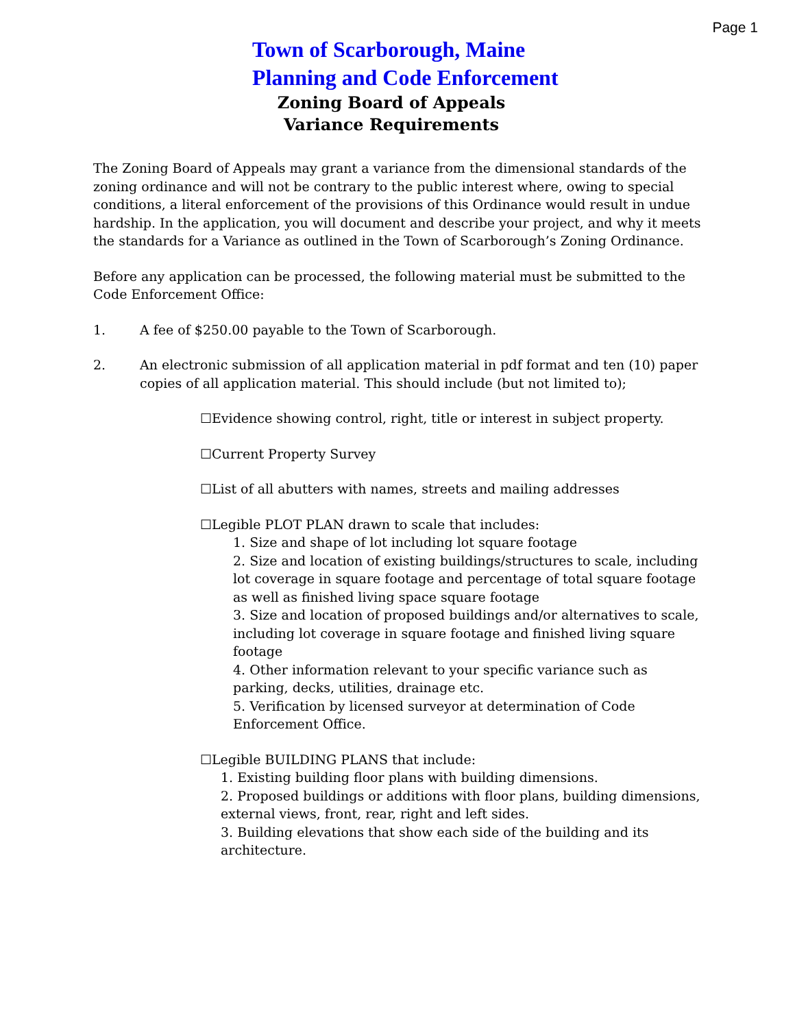Page 1
Town of Scarborough, Maine
Planning and Code Enforcement
Zoning Board of Appeals
Variance Requirements
The Zoning Board of Appeals may grant a variance from the dimensional standards of the zoning ordinance and will not be contrary to the public interest where, owing to special conditions, a literal enforcement of the provisions of this Ordinance would result in undue hardship. In the application, you will document and describe your project, and why it meets the standards for a Variance as outlined in the Town of Scarborough’s Zoning Ordinance.
Before any application can be processed, the following material must be submitted to the Code Enforcement Office:
1. A fee of $250.00 payable to the Town of Scarborough.
2. An electronic submission of all application material in pdf format and ten (10) paper copies of all application material. This should include (but not limited to);
☐Evidence showing control, right, title or interest in subject property.
☐Current Property Survey
☐List of all abutters with names, streets and mailing addresses
☐Legible PLOT PLAN drawn to scale that includes:
1. Size and shape of lot including lot square footage
2. Size and location of existing buildings/structures to scale, including lot coverage in square footage and percentage of total square footage as well as finished living space square footage
3. Size and location of proposed buildings and/or alternatives to scale, including lot coverage in square footage and finished living square footage
4. Other information relevant to your specific variance such as parking, decks, utilities, drainage etc.
5. Verification by licensed surveyor at determination of Code Enforcement Office.
☐Legible BUILDING PLANS that include:
1. Existing building floor plans with building dimensions.
2. Proposed buildings or additions with floor plans, building dimensions, external views, front, rear, right and left sides.
3. Building elevations that show each side of the building and its architecture.